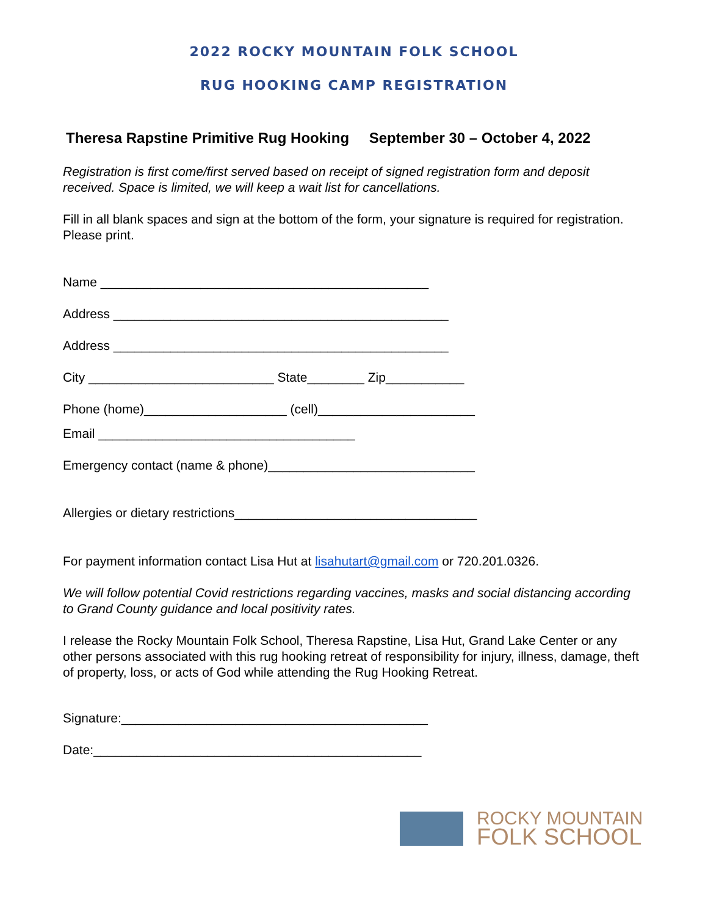2022 ROCKY MOUNTAIN FOLK SCHOOL
RUG HOOKING CAMP REGISTRATION
Theresa Rapstine Primitive Rug Hooking September 30 – October 4, 2022
Registration is first come/first served based on receipt of signed registration form and deposit received. Space is limited, we will keep a wait list for cancellations.
Fill in all blank spaces and sign at the bottom of the form, your signature is required for registration. Please print.
Name ______________________________________________
Address _______________________________________________
Address _______________________________________________
City __________________________ State________ Zip___________
Phone (home)____________________ (cell)______________________
Email ____________________________________
Emergency contact (name & phone)_____________________________
Allergies or dietary restrictions__________________________________
For payment information contact Lisa Hut at lisahutart@gmail.com or 720.201.0326.
We will follow potential Covid restrictions regarding vaccines, masks and social distancing according to Grand County guidance and local positivity rates.
I release the Rocky Mountain Folk School, Theresa Rapstine, Lisa Hut, Grand Lake Center or any other persons associated with this rug hooking retreat of responsibility for injury, illness, damage, theft of property, loss, or acts of God while attending the Rug Hooking Retreat.
Signature:___________________________________________
Date:______________________________________________
ROCKY MOUNTAIN
FOLK SCHOOL